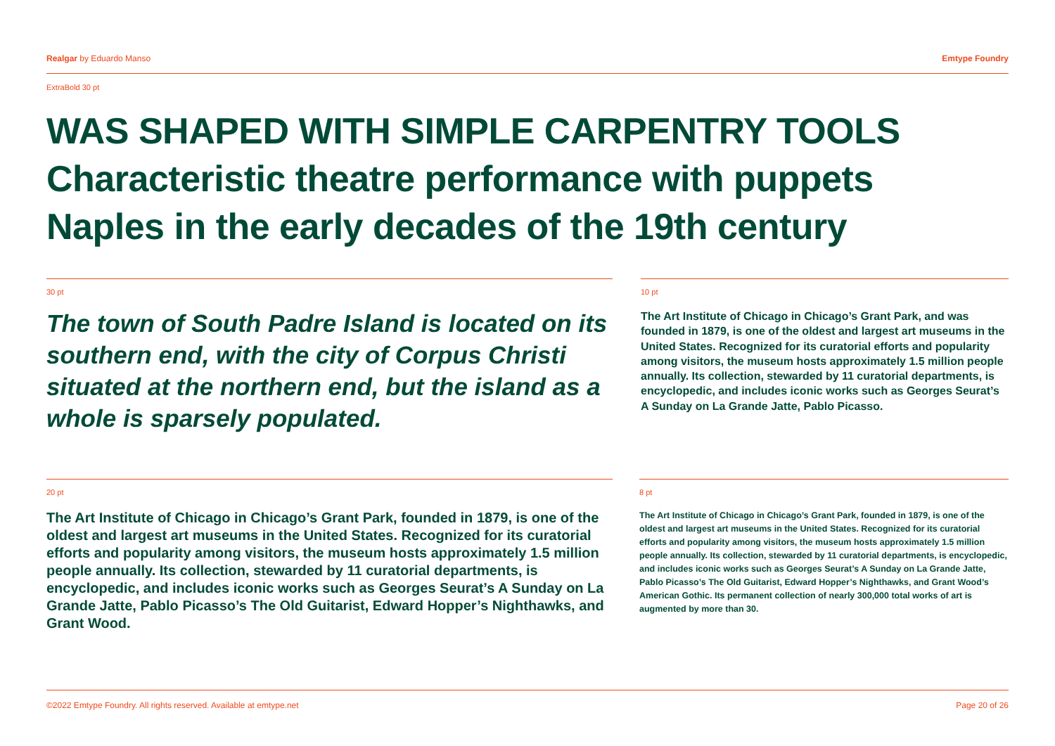Realgar by Eduardo Manso Emtype Foundry
ExtraBold 30 pt
WAS SHAPED WITH SIMPLE CARPENTRY TOOLS
Characteristic theatre performance with puppets
Naples in the early decades of the 19th century
30 pt
The town of South Padre Island is located on its southern end, with the city of Corpus Christi situated at the northern end, but the island as a whole is sparsely populated.
10 pt
The Art Institute of Chicago in Chicago’s Grant Park, and was founded in 1879, is one of the oldest and largest art museums in the United States. Recognized for its curatorial efforts and popularity among visitors, the museum hosts approximately 1.5 million people annually. Its collection, stewarded by 11 curatorial departments, is encyclopedic, and includes iconic works such as Georges Seurat’s A Sunday on La Grande Jatte, Pablo Picasso.
20 pt
The Art Institute of Chicago in Chicago’s Grant Park, founded in 1879, is one of the oldest and largest art museums in the United States. Recognized for its curatorial efforts and popularity among visitors, the museum hosts approximately 1.5 million people annually. Its collection, stewarded by 11 curatorial departments, is encyclopedic, and includes iconic works such as Georges Seurat’s A Sunday on La Grande Jatte, Pablo Picasso’s The Old Guitarist, Edward Hopper’s Nighthawks, and Grant Wood.
8 pt
The Art Institute of Chicago in Chicago’s Grant Park, founded in 1879, is one of the oldest and largest art museums in the United States. Recognized for its curatorial efforts and popularity among visitors, the museum hosts approximately 1.5 million people annually. Its collection, stewarded by 11 curatorial departments, is encyclopedic, and includes iconic works such as Georges Seurat’s A Sunday on La Grande Jatte, Pablo Picasso’s The Old Guitarist, Edward Hopper’s Nighthawks, and Grant Wood’s American Gothic. Its permanent collection of nearly 300,000 total works of art is augmented by more than 30.
©2022 Emtype Foundry. All rights reserved. Available at emtype.net Page 20 of 26